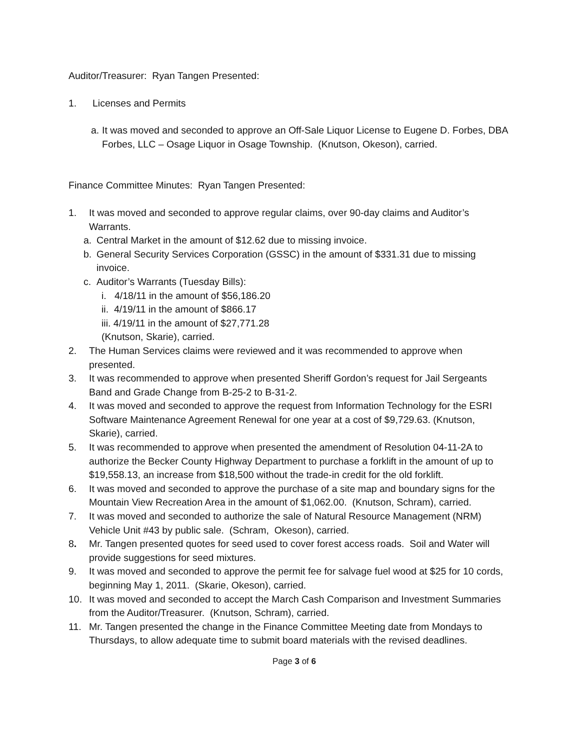Auditor/Treasurer: Ryan Tangen Presented:
1. Licenses and Permits
a. It was moved and seconded to approve an Off-Sale Liquor License to Eugene D. Forbes, DBA Forbes, LLC – Osage Liquor in Osage Township. (Knutson, Okeson), carried.
Finance Committee Minutes: Ryan Tangen Presented:
1. It was moved and seconded to approve regular claims, over 90-day claims and Auditor’s Warrants.
a. Central Market in the amount of $12.62 due to missing invoice.
b. General Security Services Corporation (GSSC) in the amount of $331.31 due to missing invoice.
c. Auditor’s Warrants (Tuesday Bills):
i. 4/18/11 in the amount of $56,186.20
ii. 4/19/11 in the amount of $866.17
iii. 4/19/11 in the amount of $27,771.28
(Knutson, Skarie), carried.
2. The Human Services claims were reviewed and it was recommended to approve when presented.
3. It was recommended to approve when presented Sheriff Gordon’s request for Jail Sergeants Band and Grade Change from B-25-2 to B-31-2.
4. It was moved and seconded to approve the request from Information Technology for the ESRI Software Maintenance Agreement Renewal for one year at a cost of $9,729.63. (Knutson, Skarie), carried.
5. It was recommended to approve when presented the amendment of Resolution 04-11-2A to authorize the Becker County Highway Department to purchase a forklift in the amount of up to $19,558.13, an increase from $18,500 without the trade-in credit for the old forklift.
6. It was moved and seconded to approve the purchase of a site map and boundary signs for the Mountain View Recreation Area in the amount of $1,062.00. (Knutson, Schram), carried.
7. It was moved and seconded to authorize the sale of Natural Resource Management (NRM) Vehicle Unit #43 by public sale. (Schram, Okeson), carried.
8. Mr. Tangen presented quotes for seed used to cover forest access roads. Soil and Water will provide suggestions for seed mixtures.
9. It was moved and seconded to approve the permit fee for salvage fuel wood at $25 for 10 cords, beginning May 1, 2011. (Skarie, Okeson), carried.
10. It was moved and seconded to accept the March Cash Comparison and Investment Summaries from the Auditor/Treasurer. (Knutson, Schram), carried.
11. Mr. Tangen presented the change in the Finance Committee Meeting date from Mondays to Thursdays, to allow adequate time to submit board materials with the revised deadlines.
Page 3 of 6